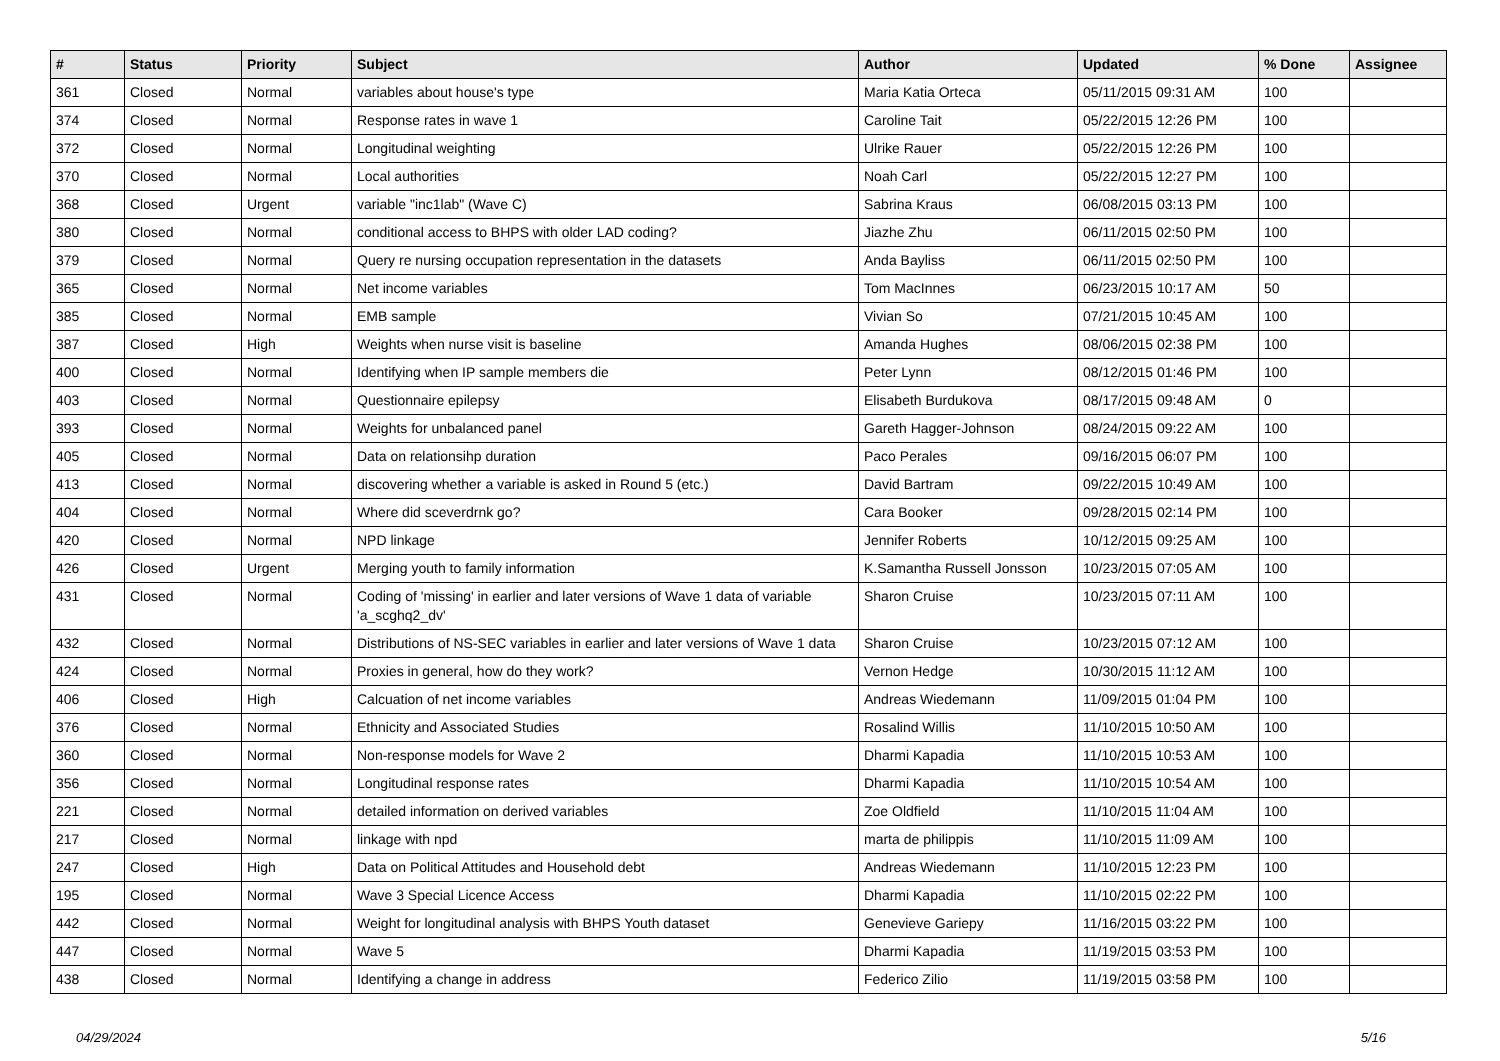| # | Status | Priority | Subject | Author | Updated | % Done | Assignee |
| --- | --- | --- | --- | --- | --- | --- | --- |
| 361 | Closed | Normal | variables about house's type | Maria Katia Orteca | 05/11/2015 09:31 AM | 100 | |
| 374 | Closed | Normal | Response rates in wave 1 | Caroline Tait | 05/22/2015 12:26 PM | 100 | |
| 372 | Closed | Normal | Longitudinal weighting | Ulrike Rauer | 05/22/2015 12:26 PM | 100 | |
| 370 | Closed | Normal | Local authorities | Noah Carl | 05/22/2015 12:27 PM | 100 | |
| 368 | Closed | Urgent | variable "inc1lab" (Wave C) | Sabrina Kraus | 06/08/2015 03:13 PM | 100 | |
| 380 | Closed | Normal | conditional access to BHPS with older LAD coding? | Jiazhe Zhu | 06/11/2015 02:50 PM | 100 | |
| 379 | Closed | Normal | Query re nursing occupation representation in the datasets | Anda Bayliss | 06/11/2015 02:50 PM | 100 | |
| 365 | Closed | Normal | Net income variables | Tom MacInnes | 06/23/2015 10:17 AM | 50 | |
| 385 | Closed | Normal | EMB sample | Vivian So | 07/21/2015 10:45 AM | 100 | |
| 387 | Closed | High | Weights when nurse visit is baseline | Amanda Hughes | 08/06/2015 02:38 PM | 100 | |
| 400 | Closed | Normal | Identifying when IP sample members die | Peter Lynn | 08/12/2015 01:46 PM | 100 | |
| 403 | Closed | Normal | Questionnaire epilepsy | Elisabeth Burdukova | 08/17/2015 09:48 AM | 0 | |
| 393 | Closed | Normal | Weights for unbalanced panel | Gareth Hagger-Johnson | 08/24/2015 09:22 AM | 100 | |
| 405 | Closed | Normal | Data on relationsihp duration | Paco Perales | 09/16/2015 06:07 PM | 100 | |
| 413 | Closed | Normal | discovering whether a variable is asked in Round 5 (etc.) | David Bartram | 09/22/2015 10:49 AM | 100 | |
| 404 | Closed | Normal | Where did sceverdrnk go? | Cara Booker | 09/28/2015 02:14 PM | 100 | |
| 420 | Closed | Normal | NPD linkage | Jennifer Roberts | 10/12/2015 09:25 AM | 100 | |
| 426 | Closed | Urgent | Merging youth to family information | K.Samantha Russell Jonsson | 10/23/2015 07:05 AM | 100 | |
| 431 | Closed | Normal | Coding of 'missing' in earlier and later versions of Wave 1 data of variable 'a_scghq2_dv' | Sharon Cruise | 10/23/2015 07:11 AM | 100 | |
| 432 | Closed | Normal | Distributions of NS-SEC variables in earlier and later versions of Wave 1 data | Sharon Cruise | 10/23/2015 07:12 AM | 100 | |
| 424 | Closed | Normal | Proxies in general, how do they work? | Vernon Hedge | 10/30/2015 11:12 AM | 100 | |
| 406 | Closed | High | Calcuation of net income variables | Andreas Wiedemann | 11/09/2015 01:04 PM | 100 | |
| 376 | Closed | Normal | Ethnicity and Associated Studies | Rosalind Willis | 11/10/2015 10:50 AM | 100 | |
| 360 | Closed | Normal | Non-response models for Wave 2 | Dharmi Kapadia | 11/10/2015 10:53 AM | 100 | |
| 356 | Closed | Normal | Longitudinal response rates | Dharmi Kapadia | 11/10/2015 10:54 AM | 100 | |
| 221 | Closed | Normal | detailed information on derived variables | Zoe Oldfield | 11/10/2015 11:04 AM | 100 | |
| 217 | Closed | Normal | linkage with npd | marta de philippis | 11/10/2015 11:09 AM | 100 | |
| 247 | Closed | High | Data on Political Attitudes and Household debt | Andreas Wiedemann | 11/10/2015 12:23 PM | 100 | |
| 195 | Closed | Normal | Wave 3 Special Licence Access | Dharmi Kapadia | 11/10/2015 02:22 PM | 100 | |
| 442 | Closed | Normal | Weight for longitudinal analysis with BHPS Youth dataset | Genevieve Gariepy | 11/16/2015 03:22 PM | 100 | |
| 447 | Closed | Normal | Wave 5 | Dharmi Kapadia | 11/19/2015 03:53 PM | 100 | |
| 438 | Closed | Normal | Identifying a change in address | Federico Zilio | 11/19/2015 03:58 PM | 100 | |
04/29/2024 5/16